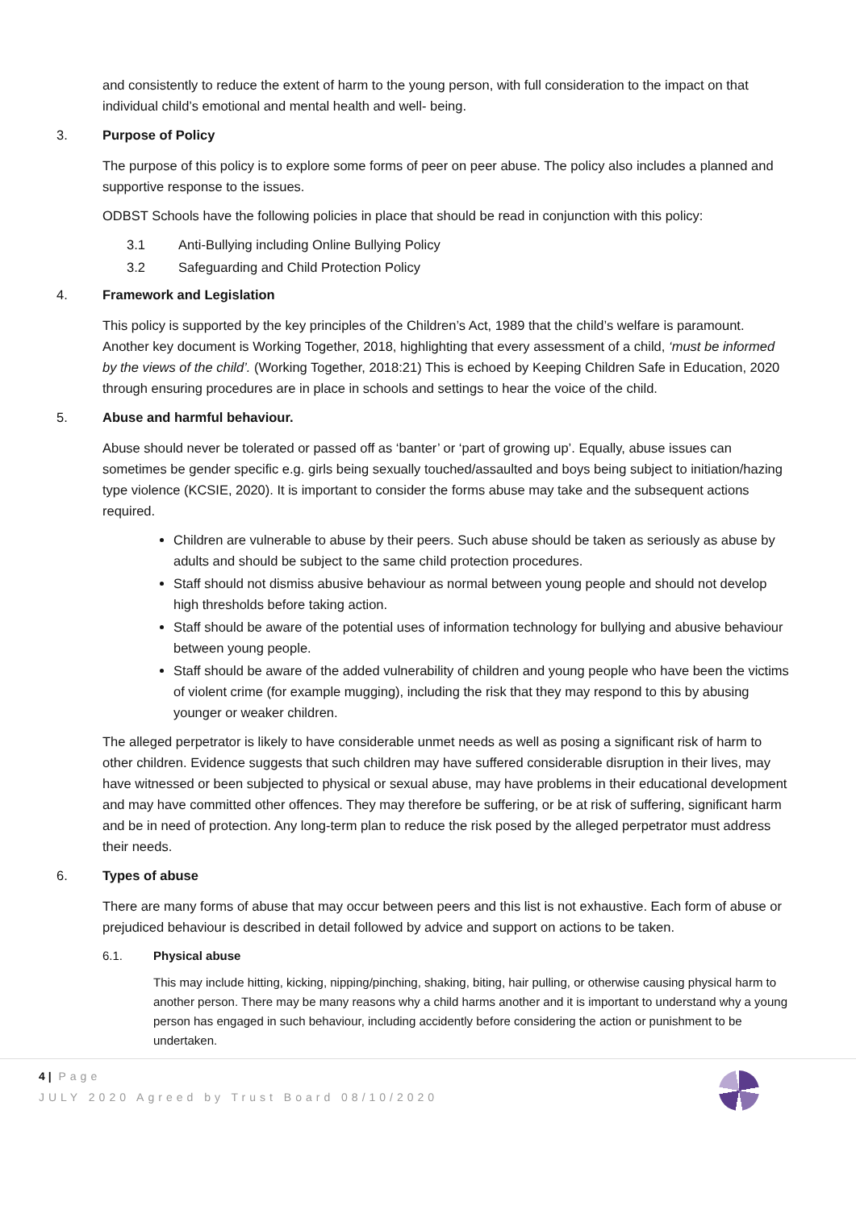and consistently to reduce the extent of harm to the young person, with full consideration to the impact on that individual child’s emotional and mental health and well- being.
3. Purpose of Policy
The purpose of this policy is to explore some forms of peer on peer abuse. The policy also includes a planned and supportive response to the issues.
ODBST Schools have the following policies in place that should be read in conjunction with this policy:
3.1 Anti-Bullying including Online Bullying Policy
3.2 Safeguarding and Child Protection Policy
4. Framework and Legislation
This policy is supported by the key principles of the Children’s Act, 1989 that the child’s welfare is paramount. Another key document is Working Together, 2018, highlighting that every assessment of a child, ‘must be informed by the views of the child’. (Working Together, 2018:21) This is echoed by Keeping Children Safe in Education, 2020 through ensuring procedures are in place in schools and settings to hear the voice of the child.
5. Abuse and harmful behaviour.
Abuse should never be tolerated or passed off as ‘banter’ or ‘part of growing up’. Equally, abuse issues can sometimes be gender specific e.g. girls being sexually touched/assaulted and boys being subject to initiation/hazing type violence (KCSIE, 2020). It is important to consider the forms abuse may take and the subsequent actions required.
Children are vulnerable to abuse by their peers. Such abuse should be taken as seriously as abuse by adults and should be subject to the same child protection procedures.
Staff should not dismiss abusive behaviour as normal between young people and should not develop high thresholds before taking action.
Staff should be aware of the potential uses of information technology for bullying and abusive behaviour between young people.
Staff should be aware of the added vulnerability of children and young people who have been the victims of violent crime (for example mugging), including the risk that they may respond to this by abusing younger or weaker children.
The alleged perpetrator is likely to have considerable unmet needs as well as posing a significant risk of harm to other children. Evidence suggests that such children may have suffered considerable disruption in their lives, may have witnessed or been subjected to physical or sexual abuse, may have problems in their educational development and may have committed other offences. They may therefore be suffering, or be at risk of suffering, significant harm and be in need of protection. Any long-term plan to reduce the risk posed by the alleged perpetrator must address their needs.
6. Types of abuse
There are many forms of abuse that may occur between peers and this list is not exhaustive. Each form of abuse or prejudiced behaviour is described in detail followed by advice and support on actions to be taken.
6.1. Physical abuse
This may include hitting, kicking, nipping/pinching, shaking, biting, hair pulling, or otherwise causing physical harm to another person. There may be many reasons why a child harms another and it is important to understand why a young person has engaged in such behaviour, including accidently before considering the action or punishment to be undertaken.
4 | Page
JULY 2020 Agreed by Trust Board 08/10/2020